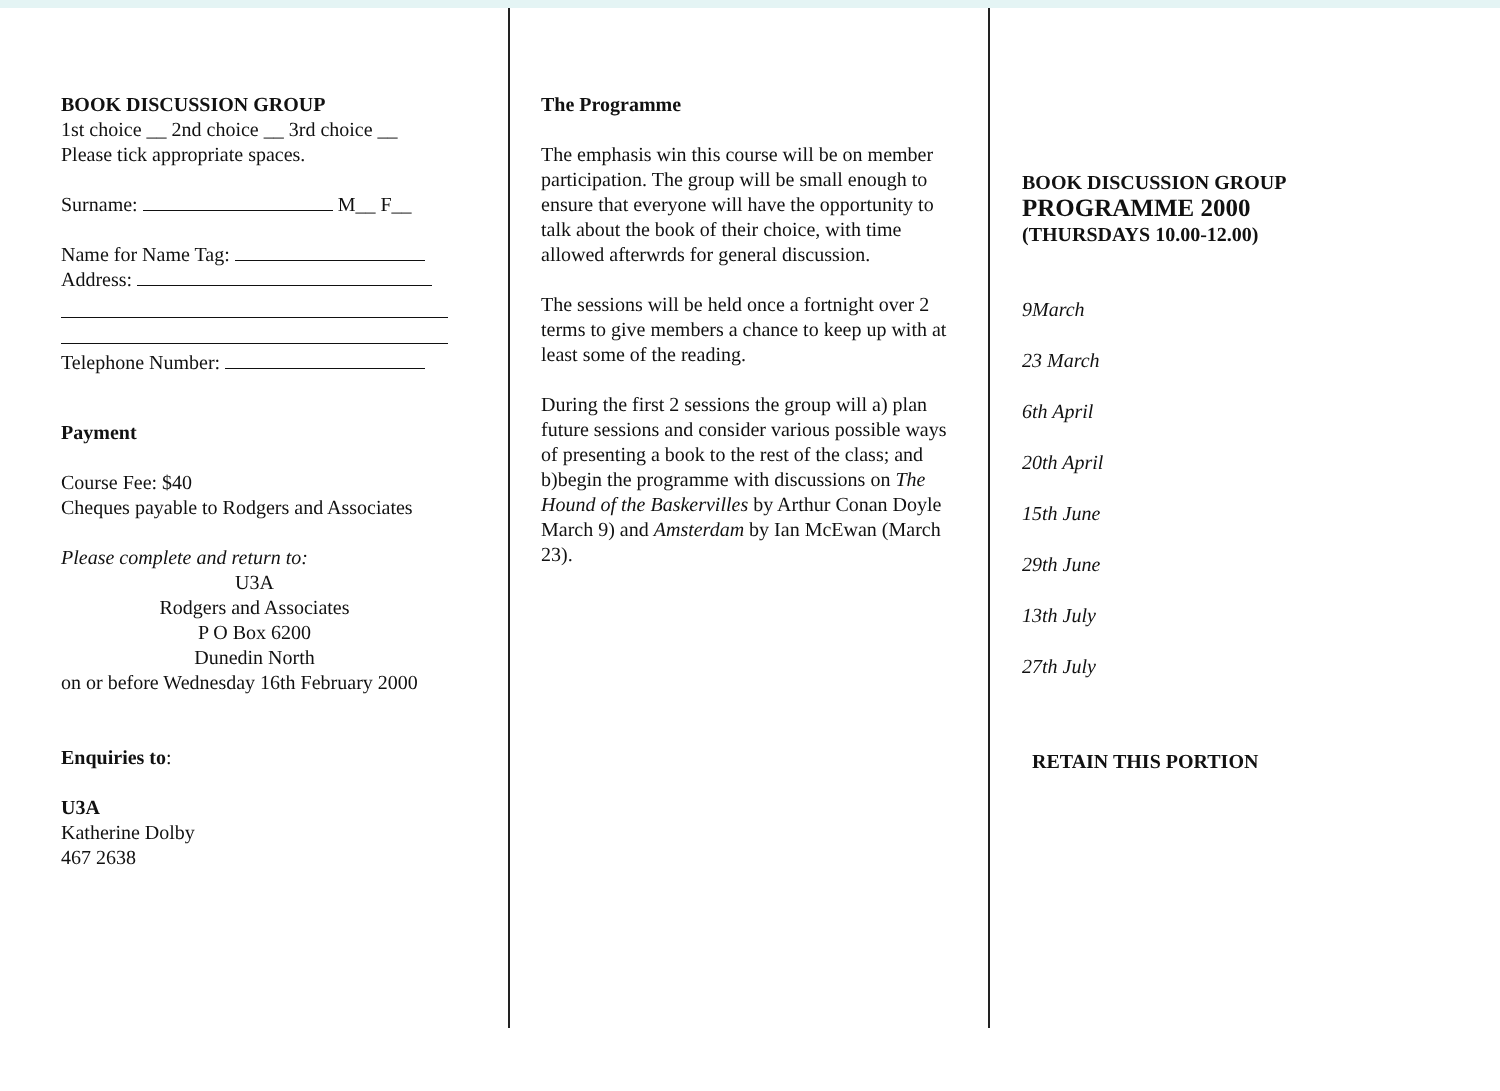BOOK DISCUSSION GROUP
1st choice __ 2nd choice __ 3rd choice __
Please tick appropriate spaces.
Surname: M__ F__
Name for Name Tag:
Address:
Telephone Number:
Payment
Course Fee: $40
Cheques payable to Rodgers and Associates
Please complete and return to:
U3A
Rodgers and Associates
P O Box 6200
Dunedin North
on or before Wednesday 16th February 2000
Enquiries to:
U3A
Katherine Dolby
467 2638
The Programme
The emphasis win this course will be on member participation. The group will be small enough to ensure that everyone will have the opportunity to talk about the book of their choice, with time allowed afterwrds for general discussion.
The sessions will be held once a fortnight over 2 terms to give members a chance to keep up with at least some of the reading.
During the first 2 sessions the group will a) plan future sessions and consider various possible ways of presenting a book to the rest of the class; and b)begin the programme with discussions on The Hound of the Baskervilles by Arthur Conan Doyle March 9) and Amsterdam by Ian McEwan (March 23).
BOOK DISCUSSION GROUP
PROGRAMME 2000
(THURSDAYS 10.00-12.00)
9March
23 March
6th April
20th April
15th June
29th June
13th July
27th July
RETAIN THIS PORTION